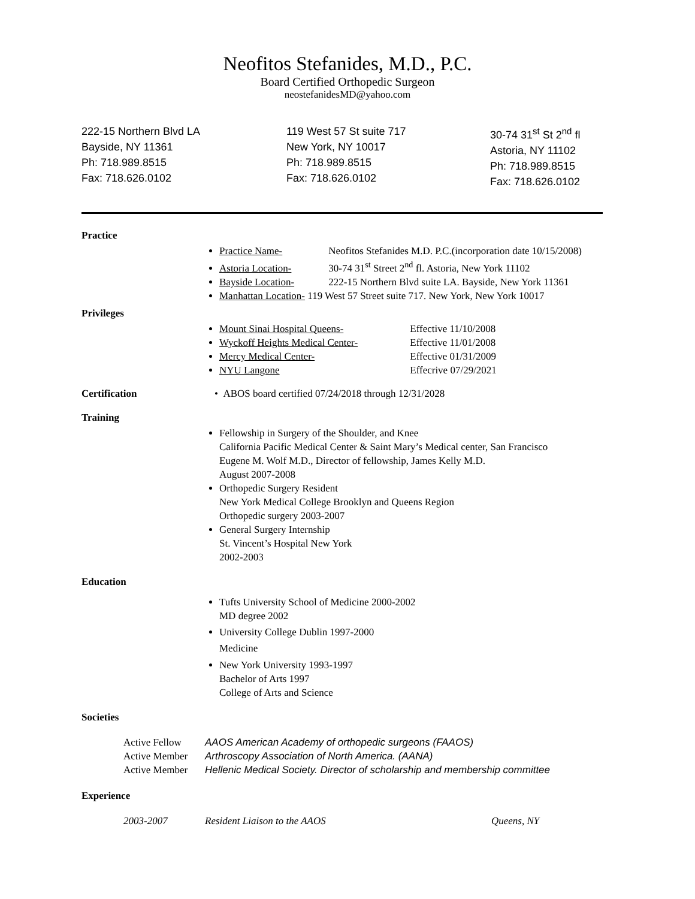Neofitos Stefanides, M.D., P.C.
Board Certified Orthopedic Surgeon
neostefanidesMD@yahoo.com
222-15 Northern Blvd LA
Bayside, NY 11361
Ph: 718.989.8515
Fax: 718.626.0102
119 West 57 St suite 717
New York, NY 10017
Ph: 718.989.8515
Fax: 718.626.0102
30-74 31<sup>st</sup> St 2<sup>nd</sup> fl
Astoria, NY 11102
Ph: 718.989.8515
Fax: 718.626.0102
Practice
Practice Name- Neofitos Stefanides M.D. P.C.(incorporation date 10/15/2008)
Astoria Location- 30-74 31<sup>st</sup> Street 2<sup>nd</sup> fl. Astoria, New York 11102
Bayside Location- 222-15 Northern Blvd suite LA. Bayside, New York 11361
Manhattan Location- 119 West 57 Street suite 717. New York, New York 10017
Privileges
Mount Sinai Hospital Queens- Effective 11/10/2008
Wyckoff Heights Medical Center- Effective 11/01/2008
Mercy Medical Center- Effective 01/31/2009
NYU Langone Effecrive 07/29/2021
Certification • ABOS board certified 07/24/2018 through 12/31/2028
Training
Fellowship in Surgery of the Shoulder, and Knee
California Pacific Medical Center & Saint Mary’s Medical center, San Francisco
Eugene M. Wolf M.D., Director of fellowship, James Kelly M.D.
August 2007-2008
Orthopedic Surgery Resident
New York Medical College Brooklyn and Queens Region
Orthopedic surgery 2003-2007
General Surgery Internship
St. Vincent’s Hospital New York
2002-2003
Education
Tufts University School of Medicine 2000-2002
MD degree 2002
University College Dublin 1997-2000
Medicine
New York University 1993-1997
Bachelor of Arts 1997
College of Arts and Science
Societies
Active Fellow AAOS American Academy of orthopedic surgeons (FAAOS)
Active Member Arthroscopy Association of North America. (AANA)
Active Member Hellenic Medical Society. Director of scholarship and membership committee
Experience
2003-2007 Resident Liaison to the AAOS Queens, NY